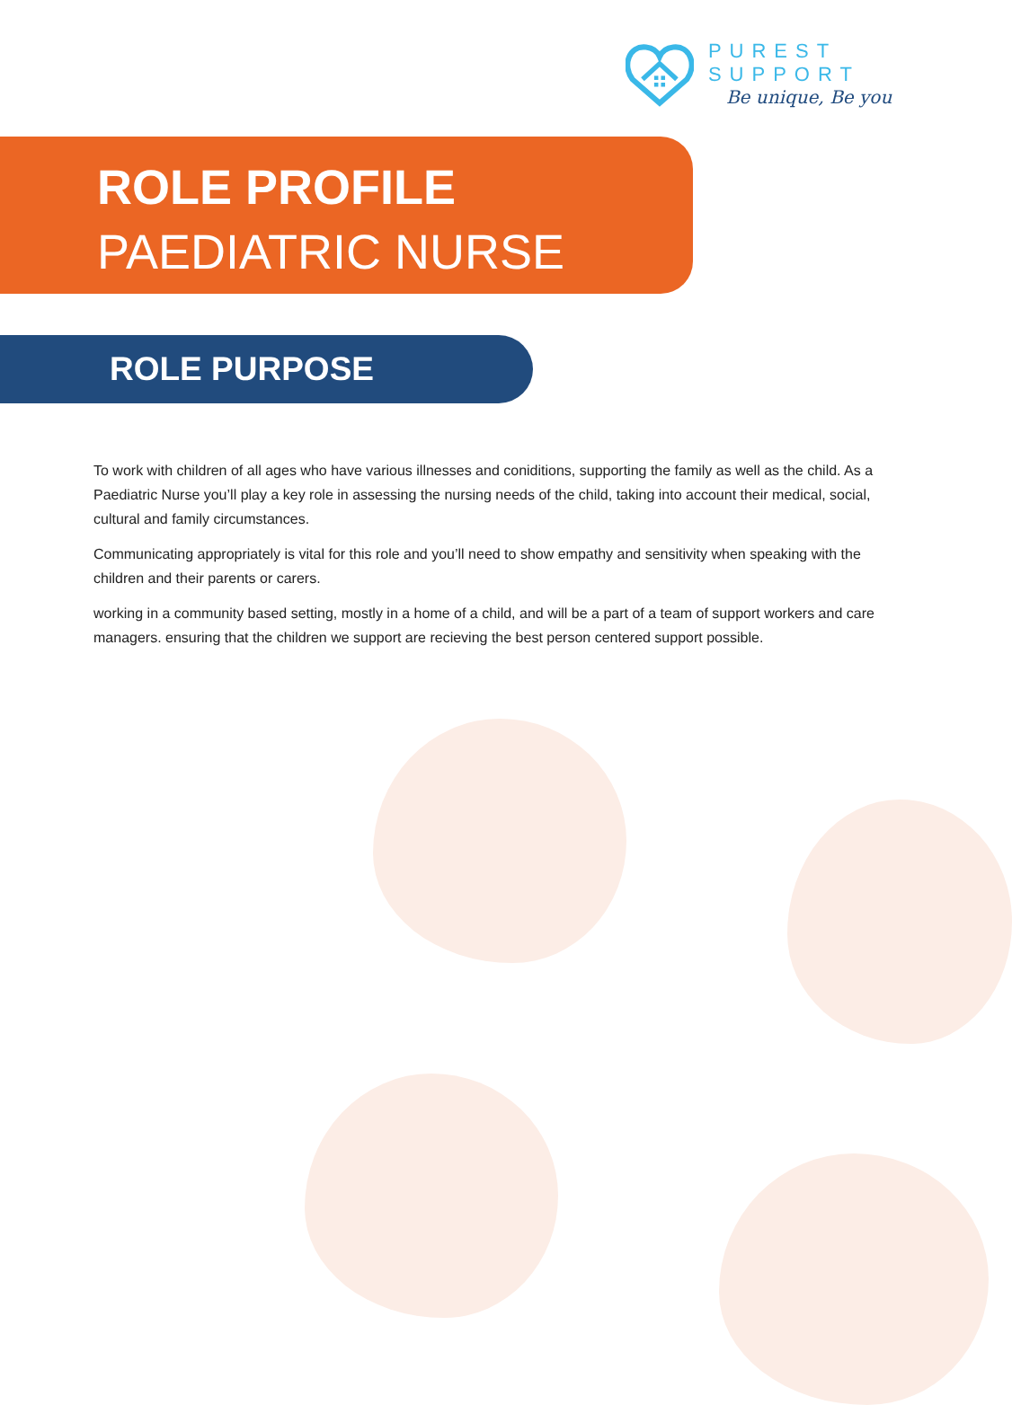PUREST SUPPORT
Be unique, Be you
ROLE PROFILE
PAEDIATRIC NURSE
ROLE PURPOSE
To work with children of all ages who have various illnesses and coniditions, supporting the family as well as the child. As a Paediatric Nurse you’ll play a key role in assessing the nursing needs of the child, taking into account their medical, social, cultural and family circumstances.
Communicating appropriately is vital for this role and you’ll need to show empathy and sensitivity when speaking with the children and their parents or carers.
working in a community based setting, mostly in a home of a child, and will be a part of a team of support workers and care managers. ensuring that the children we support are recieving the best person centered support possible.